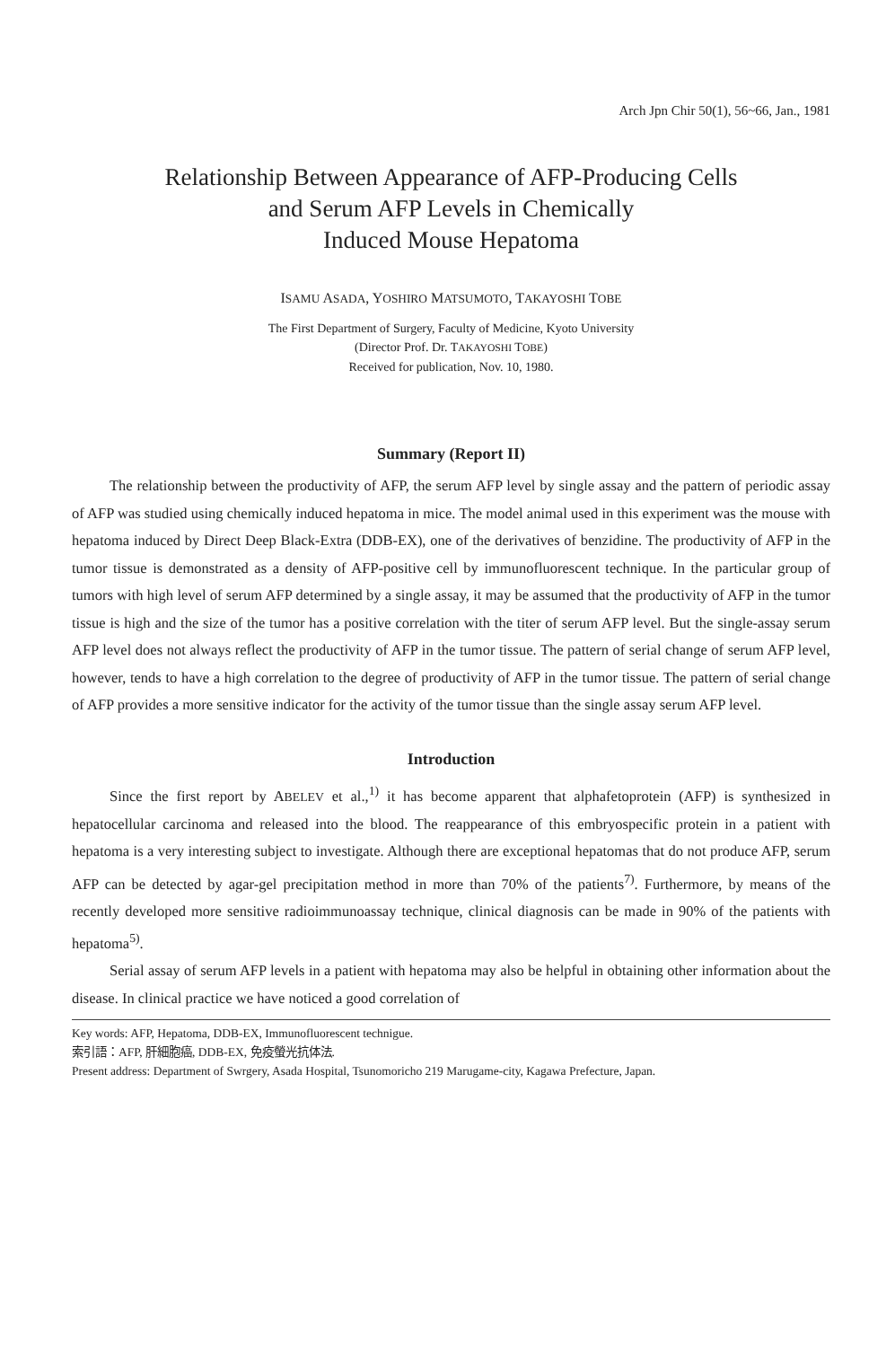Arch Jpn Chir 50(1), 56~66, Jan., 1981
Relationship Between Appearance of AFP-Producing Cells
and Serum AFP Levels in Chemically
Induced Mouse Hepatoma
ISAMU ASADA, YOSHIRO MATSUMOTO, TAKAYOSHI TOBE
The First Department of Surgery, Faculty of Medicine, Kyoto University
(Director Prof. Dr. TAKAYOSHI TOBE)
Received for publication, Nov. 10, 1980.
Summary (Report II)
The relationship between the productivity of AFP, the serum AFP level by single assay and the pattern of periodic assay of AFP was studied using chemically induced hepatoma in mice. The model animal used in this experiment was the mouse with hepatoma induced by Direct Deep Black-Extra (DDB-EX), one of the derivatives of benzidine. The productivity of AFP in the tumor tissue is demonstrated as a density of AFP-positive cell by immunofluorescent technique. In the particular group of tumors with high level of serum AFP determined by a single assay, it may be assumed that the productivity of AFP in the tumor tissue is high and the size of the tumor has a positive correlation with the titer of serum AFP level. But the single-assay serum AFP level does not always reflect the productivity of AFP in the tumor tissue. The pattern of serial change of serum AFP level, however, tends to have a high correlation to the degree of productivity of AFP in the tumor tissue. The pattern of serial change of AFP provides a more sensitive indicator for the activity of the tumor tissue than the single assay serum AFP level.
Introduction
Since the first report by ABELEV et al.,<sup>1)</sup> it has become apparent that alphafetoprotein (AFP) is synthesized in hepatocellular carcinoma and released into the blood. The reappearance of this embryospecific protein in a patient with hepatoma is a very interesting subject to investigate. Although there are exceptional hepatomas that do not produce AFP, serum AFP can be detected by agar-gel precipitation method in more than 70% of the patients<sup>7)</sup>. Furthermore, by means of the recently developed more sensitive radioimmunoassay technique, clinical diagnosis can be made in 90% of the patients with hepatoma<sup>5)</sup>.
Serial assay of serum AFP levels in a patient with hepatoma may also be helpful in obtaining other information about the disease. In clinical practice we have noticed a good correlation of
Key words: AFP, Hepatoma, DDB-EX, Immunofluorescent technigue.
索引語：AFP, 肝細胞癌, DDB-EX, 免疫螢光抗体法.
Present address: Department of Swrgery, Asada Hospital, Tsunomoricho 219 Marugame-city, Kagawa Prefecture, Japan.